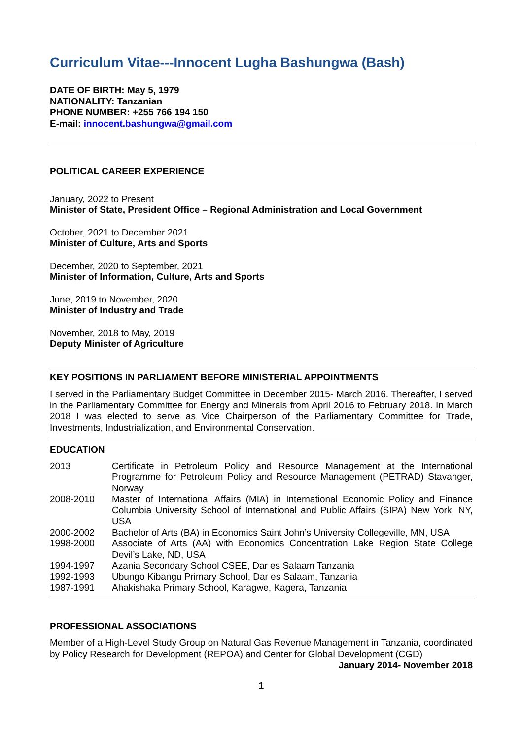Curriculum Vitae---Innocent Lugha Bashungwa (Bash)
DATE OF BIRTH: May 5, 1979
NATIONALITY: Tanzanian
PHONE NUMBER: +255 766 194 150
E-mail: innocent.bashungwa@gmail.com
POLITICAL CAREER EXPERIENCE
January, 2022 to Present
Minister of State, President Office – Regional Administration and Local Government
October, 2021 to December 2021
Minister of Culture, Arts and Sports
December, 2020 to September, 2021
Minister of Information, Culture, Arts and Sports
June, 2019 to November, 2020
Minister of Industry and Trade
November, 2018 to May, 2019
Deputy Minister of Agriculture
KEY POSITIONS IN PARLIAMENT BEFORE MINISTERIAL APPOINTMENTS
I served in the Parliamentary Budget Committee in December 2015- March 2016. Thereafter, I served in the Parliamentary Committee for Energy and Minerals from April 2016 to February 2018. In March 2018 I was elected to serve as Vice Chairperson of the Parliamentary Committee for Trade, Investments, Industrialization, and Environmental Conservation.
EDUCATION
| 2013 | Certificate in Petroleum Policy and Resource Management at the International Programme for Petroleum Policy and Resource Management (PETRAD) Stavanger, Norway |
| 2008-2010 | Master of International Affairs (MIA) in International Economic Policy and Finance Columbia University School of International and Public Affairs (SIPA) New York, NY, USA |
| 2000-2002 | Bachelor of Arts (BA) in Economics Saint John’s University Collegeville, MN, USA |
| 1998-2000 | Associate of Arts (AA) with Economics Concentration Lake Region State College Devil’s Lake, ND, USA |
| 1994-1997 | Azania Secondary School CSEE, Dar es Salaam Tanzania |
| 1992-1993 | Ubungo Kibangu Primary School, Dar es Salaam, Tanzania |
| 1987-1991 | Ahakishaka Primary School, Karagwe, Kagera, Tanzania |
PROFESSIONAL ASSOCIATIONS
Member of a High-Level Study Group on Natural Gas Revenue Management in Tanzania, coordinated by Policy Research for Development (REPOA) and Center for Global Development (CGD) January 2014- November 2018
1